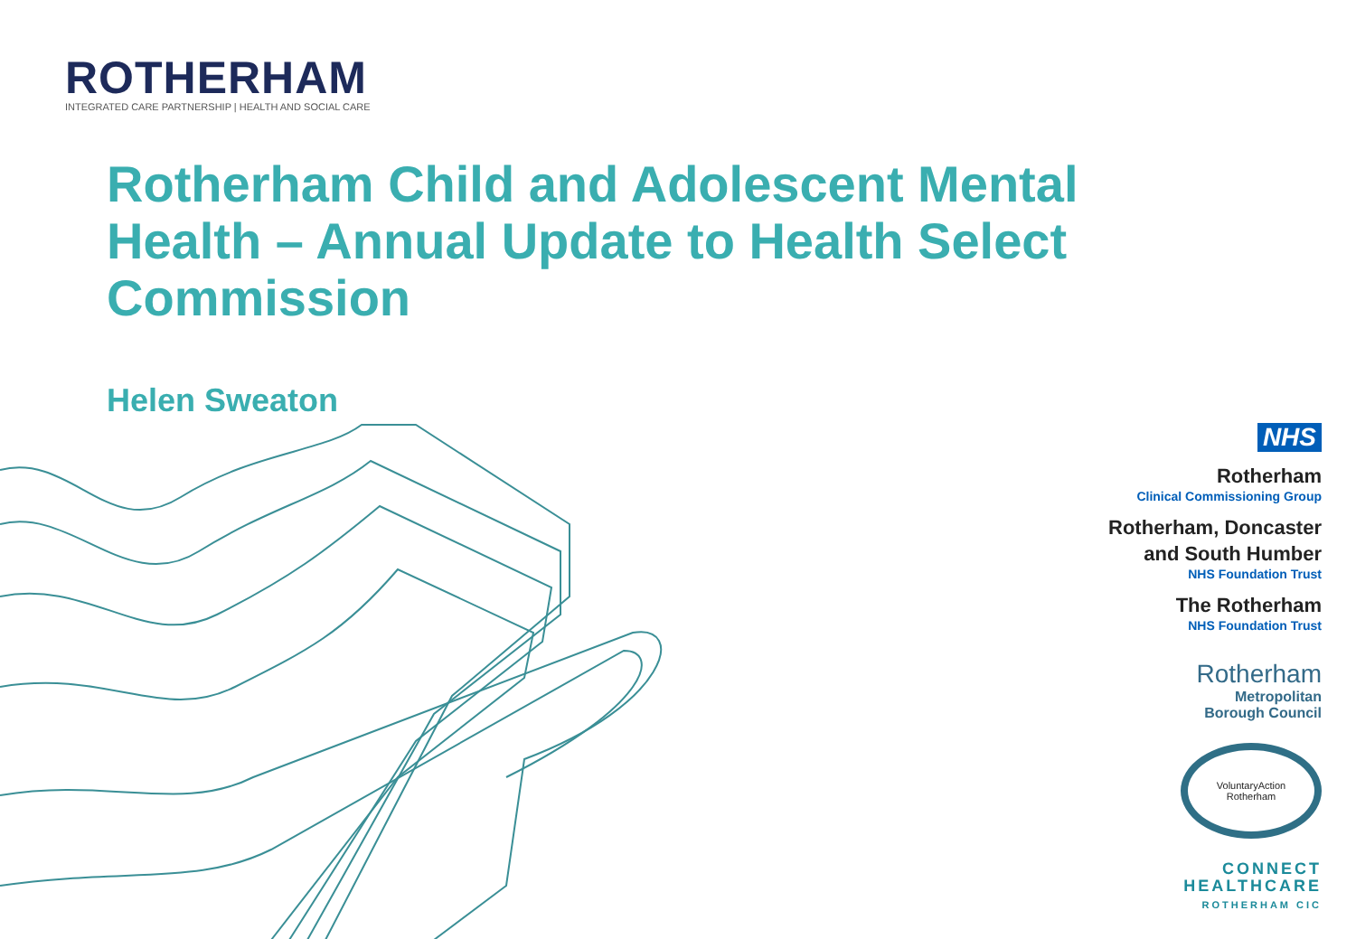ROTHERHAM
INTEGRATED CARE PARTNERSHIP | HEALTH AND SOCIAL CARE
Rotherham Child and Adolescent Mental Health – Annual Update to Health Select Commission
Helen Sweaton
NHS
Rotherham
Clinical Commissioning Group
Rotherham, Doncaster
and South Humber
NHS Foundation Trust
The Rotherham
NHS Foundation Trust
Rotherham
Metropolitan
Borough Council
VoluntaryAction
Rotherham
CONNECT
HEALTHCARE
ROTHERHAM CIC